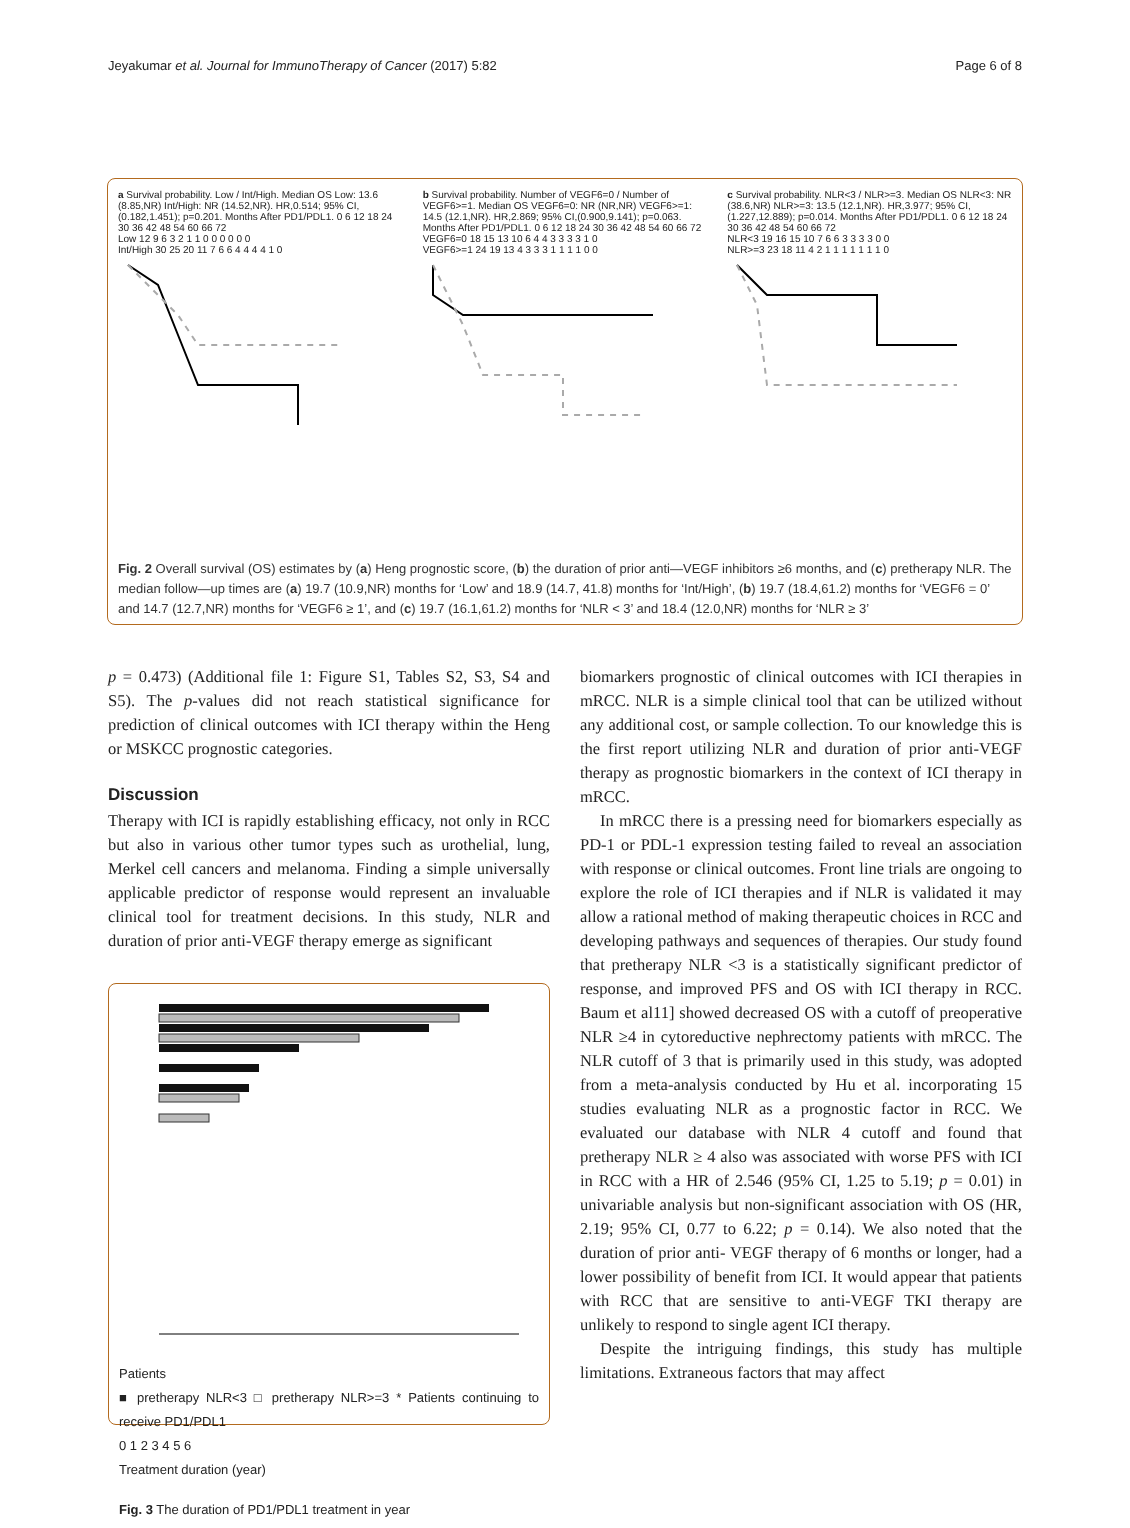Jeyakumar et al. Journal for ImmunoTherapy of Cancer (2017) 5:82 Page 6 of 8
a Survival probability. Low / Int/High. Median OS Low: 13.6 (8.85,NR) Int/High: NR (14.52,NR). HR,0.514; 95% CI,(0.182,1.451); p=0.201. Months After PD1/PDL1. 0 6 12 18 24 30 36 42 48 54 60 66 72
Low 12 9 6 3 2 1 1 0 0 0 0 0 0
Int/High 30 25 20 11 7 6 6 4 4 4 4 1 0
b Survival probability. Number of VEGF6=0 / Number of VEGF6>=1. Median OS VEGF6=0: NR (NR,NR) VEGF6>=1: 14.5 (12.1,NR). HR,2.869; 95% CI,(0.900,9.141); p=0.063. Months After PD1/PDL1. 0 6 12 18 24 30 36 42 48 54 60 66 72
VEGF6=0 18 15 13 10 6 4 4 3 3 3 3 1 0
VEGF6>=1 24 19 13 4 3 3 3 1 1 1 1 0 0
c Survival probability. NLR<3 / NLR>=3. Median OS NLR<3: NR (38.6,NR) NLR>=3: 13.5 (12.1,NR). HR,3.977; 95% CI,(1.227,12.889); p=0.014. Months After PD1/PDL1. 0 6 12 18 24 30 36 42 48 54 60 66 72
NLR<3 19 16 15 10 7 6 6 3 3 3 3 0 0
NLR>=3 23 18 11 4 2 1 1 1 1 1 1 1 0
Fig. 2 Overall survival (OS) estimates by (a) Heng prognostic score, (b) the duration of prior anti—VEGF inhibitors ≥6 months, and (c) pretherapy NLR. The median follow—up times are (a) 19.7 (10.9,NR) months for ‘Low’ and 18.9 (14.7, 41.8) months for ‘Int/High’, (b) 19.7 (18.4,61.2) months for ‘VEGF6 = 0’ and 14.7 (12.7,NR) months for ‘VEGF6 ≥ 1’, and (c) 19.7 (16.1,61.2) months for ‘NLR < 3’ and 18.4 (12.0,NR) months for ‘NLR ≥ 3’
p = 0.473) (Additional file 1: Figure S1, Tables S2, S3, S4 and S5). The p-values did not reach statistical significance for prediction of clinical outcomes with ICI therapy within the Heng or MSKCC prognostic categories.
Discussion
Therapy with ICI is rapidly establishing efficacy, not only in RCC but also in various other tumor types such as urothelial, lung, Merkel cell cancers and melanoma. Finding a simple universally applicable predictor of response would represent an invaluable clinical tool for treatment decisions. In this study, NLR and duration of prior anti-VEGF therapy emerge as significant
Patients
■ pretherapy NLR<3 □ pretherapy NLR>=3 * Patients continuing to receive PD1/PDL1
0 1 2 3 4 5 6
Treatment duration (year)
Fig. 3 The duration of PD1/PDL1 treatment in year
biomarkers prognostic of clinical outcomes with ICI therapies in mRCC. NLR is a simple clinical tool that can be utilized without any additional cost, or sample collection. To our knowledge this is the first report utilizing NLR and duration of prior anti-VEGF therapy as prognostic biomarkers in the context of ICI therapy in mRCC.
In mRCC there is a pressing need for biomarkers especially as PD-1 or PDL-1 expression testing failed to reveal an association with response or clinical outcomes. Front line trials are ongoing to explore the role of ICI therapies and if NLR is validated it may allow a rational method of making therapeutic choices in RCC and developing pathways and sequences of therapies. Our study found that pretherapy NLR <3 is a statistically significant predictor of response, and improved PFS and OS with ICI therapy in RCC. Baum et al11] showed decreased OS with a cutoff of preoperative NLR ≥4 in cytoreductive nephrectomy patients with mRCC. The NLR cutoff of 3 that is primarily used in this study, was adopted from a meta-analysis conducted by Hu et al. incorporating 15 studies evaluating NLR as a prognostic factor in RCC. We evaluated our database with NLR 4 cutoff and found that pretherapy NLR ≥ 4 also was associated with worse PFS with ICI in RCC with a HR of 2.546 (95% CI, 1.25 to 5.19; p = 0.01) in univariable analysis but non-significant association with OS (HR, 2.19; 95% CI, 0.77 to 6.22; p = 0.14). We also noted that the duration of prior anti- VEGF therapy of 6 months or longer, had a lower possibility of benefit from ICI. It would appear that patients with RCC that are sensitive to anti-VEGF TKI therapy are unlikely to respond to single agent ICI therapy.
Despite the intriguing findings, this study has multiple limitations. Extraneous factors that may affect